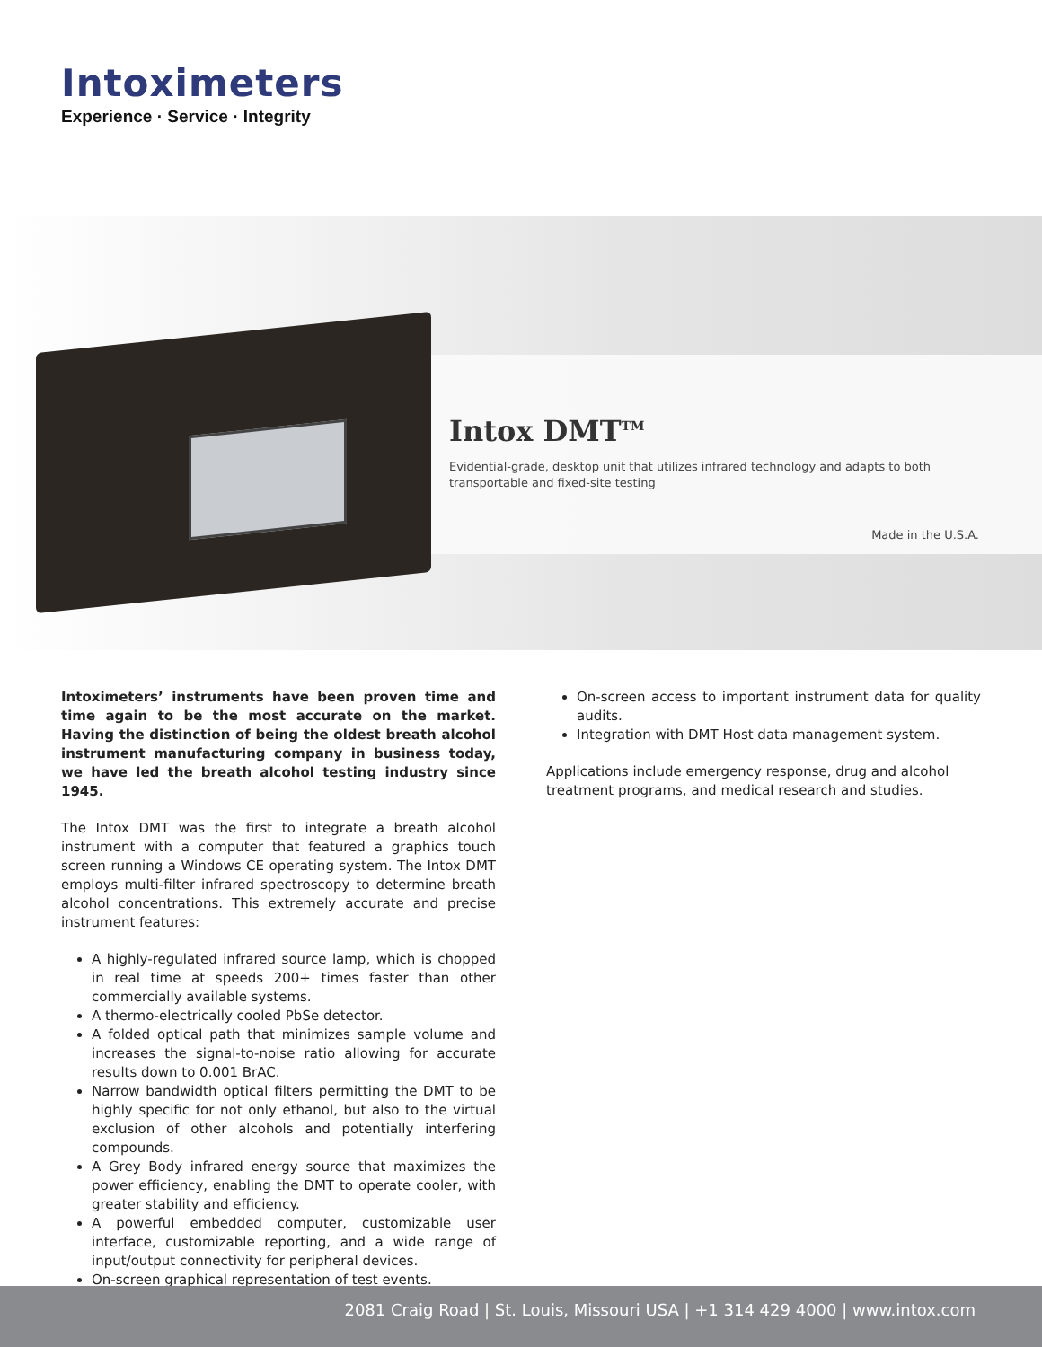Intoximeters
Experience · Service · Integrity
Intox DMT<sup>TM</sup>
Evidential-grade, desktop unit that utilizes infrared technology and adapts to both transportable and fixed-site testing
Made in the U.S.A.
Intoximeters’ instruments have been proven time and time again to be the most accurate on the market. Having the distinction of being the oldest breath alcohol instrument manufacturing company in business today, we have led the breath alcohol testing industry since 1945.
The Intox DMT was the first to integrate a breath alcohol instrument with a computer that featured a graphics touch screen running a Windows CE operating system. The Intox DMT employs multi-filter infrared spectroscopy to determine breath alcohol concentrations. This extremely accurate and precise instrument features:
A highly-regulated infrared source lamp, which is chopped in real time at speeds 200+ times faster than other commercially available systems.
A thermo-electrically cooled PbSe detector.
A folded optical path that minimizes sample volume and increases the signal-to-noise ratio allowing for accurate results down to 0.001 BrAC.
Narrow bandwidth optical filters permitting the DMT to be highly specific for not only ethanol, but also to the virtual exclusion of other alcohols and potentially interfering compounds.
A Grey Body infrared energy source that maximizes the power efficiency, enabling the DMT to operate cooler, with greater stability and efficiency.
A powerful embedded computer, customizable user interface, customizable reporting, and a wide range of input/output connectivity for peripheral devices.
On-screen graphical representation of test events.
On-screen access to important instrument data for quality audits.
Integration with DMT Host data management system.
Applications include emergency response, drug and alcohol treatment programs, and medical research and studies.
2081 Craig Road | St. Louis, Missouri USA | +1 314 429 4000 | www.intox.com